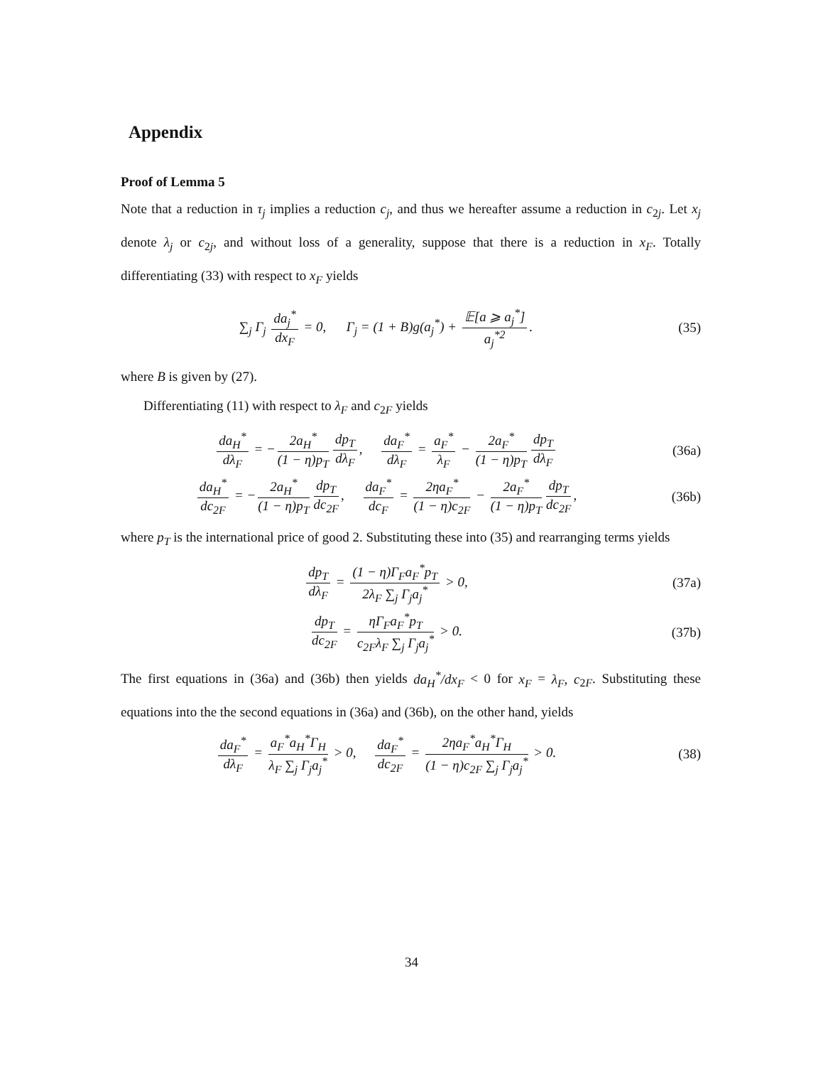Appendix
Proof of Lemma 5
Note that a reduction in τ<sub>j</sub> implies a reduction c<sub>j</sub>, and thus we hereafter assume a reduction in c<sub>2j</sub>. Let x<sub>j</sub> denote λ<sub>j</sub> or c<sub>2j</sub>, and without loss of a generality, suppose that there is a reduction in x<sub>F</sub>. Totally differentiating (33) with respect to x<sub>F</sub> yields
∑<sub>j</sub> Γ<sub>j</sub> da<sub>j</sub><sup>*</sup> dx<sub>F</sub> = 0, Γ<sub>j</sub> = (1 + B)g(a<sub>j</sub><sup>*</sup>) + 𝔼[a ⩾ a<sub>j</sub><sup>*</sup>] a<sub>j</sub><sup>*2</sup>.
(35)
where B is given by (27).
Differentiating (11) with respect to λ<sub>F</sub> and c<sub>2F</sub> yields
da<sub>H</sub><sup>*</sup> dλ<sub>F</sub> = − 2a<sub>H</sub><sup>*</sup> (1 − η)p<sub>T</sub> dp<sub>T</sub> dλ<sub>F</sub>, da<sub>F</sub><sup>*</sup> dλ<sub>F</sub> = a<sub>F</sub><sup>*</sup> λ<sub>F</sub> − 2a<sub>F</sub><sup>*</sup> (1 − η)p<sub>T</sub> dp<sub>T</sub> dλ<sub>F</sub>
(36a)
da<sub>H</sub><sup>*</sup> dc<sub>2F</sub> = − 2a<sub>H</sub><sup>*</sup> (1 − η)p<sub>T</sub> dp<sub>T</sub> dc<sub>2F</sub>, da<sub>F</sub><sup>*</sup> dc<sub>F</sub> = 2ηa<sub>F</sub><sup>*</sup> (1 − η)c<sub>2F</sub> − 2a<sub>F</sub><sup>*</sup> (1 − η)p<sub>T</sub> dp<sub>T</sub> dc<sub>2F</sub>,
(36b)
where p<sub>T</sub> is the international price of good 2. Substituting these into (35) and rearranging terms yields
dp<sub>T</sub> dλ<sub>F</sub> = (1 − η)Γ<sub>F</sub>a<sub>F</sub><sup>*</sup>p<sub>T</sub> 2λ<sub>F</sub> ∑<sub>j</sub> Γ<sub>j</sub>a<sub>j</sub><sup>*</sup> > 0,
(37a)
dp<sub>T</sub> dc<sub>2F</sub> = ηΓ<sub>F</sub>a<sub>F</sub><sup>*</sup>p<sub>T</sub> c<sub>2F</sub>λ<sub>F</sub> ∑<sub>j</sub> Γ<sub>j</sub>a<sub>j</sub><sup>*</sup> > 0.
(37b)
The first equations in (36a) and (36b) then yields da<sub>H</sub><sup>*</sup>/dx<sub>F</sub> < 0 for x<sub>F</sub> = λ<sub>F</sub>, c<sub>2F</sub>. Substituting these equations into the the second equations in (36a) and (36b), on the other hand, yields
da<sub>F</sub><sup>*</sup> dλ<sub>F</sub> = a<sub>F</sub><sup>*</sup>a<sub>H</sub><sup>*</sup>Γ<sub>H</sub> λ<sub>F</sub> ∑<sub>j</sub> Γ<sub>j</sub>a<sub>j</sub><sup>*</sup> > 0, da<sub>F</sub><sup>*</sup> dc<sub>2F</sub> = 2ηa<sub>F</sub><sup>*</sup>a<sub>H</sub><sup>*</sup>Γ<sub>H</sub> (1 − η)c<sub>2F</sub> ∑<sub>j</sub> Γ<sub>j</sub>a<sub>j</sub><sup>*</sup> > 0.
(38)
34